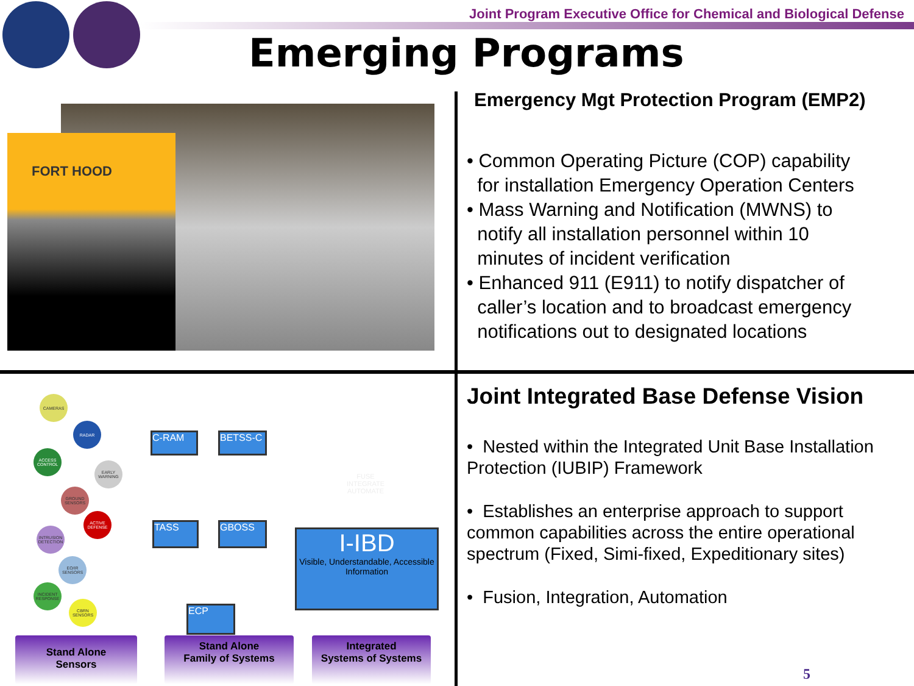Joint Program Executive Office for Chemical and Biological Defense
Emerging Programs
FORT HOOD
Emergency Mgt Protection Program (EMP2)
• Common Operating Picture (COP) capability
for installation Emergency Operation Centers
• Mass Warning and Notification (MWNS) to
notify all installation personnel within 10
minutes of incident verification
• Enhanced 911 (E911) to notify dispatcher of
caller’s location and to broadcast emergency
notifications out to designated locations
CAMERAS
RADAR
ACCESS CONTROL
EARLY WARNING
GROUND SENSORS
ACTIVE DEFENSE
INTRUSION DETECTION
EO/IR SENSORS
INCIDENT RESPONSE
CBRN SENSORS
C-RAM BETSS-C
TASS GBOSS
ECP
FUSE
INTEGRATE
AUTOMATE
I-IBD
Visible, Understandable, Accessible Information
Stand Alone
Sensors
Stand Alone
Family of Systems
Integrated
Systems of Systems
Joint Integrated Base Defense Vision
• Nested within the Integrated Unit Base Installation Protection (IUBIP) Framework
• Establishes an enterprise approach to support common capabilities across the entire operational spectrum (Fixed, Simi-fixed, Expeditionary sites)
• Fusion, Integration, Automation
5